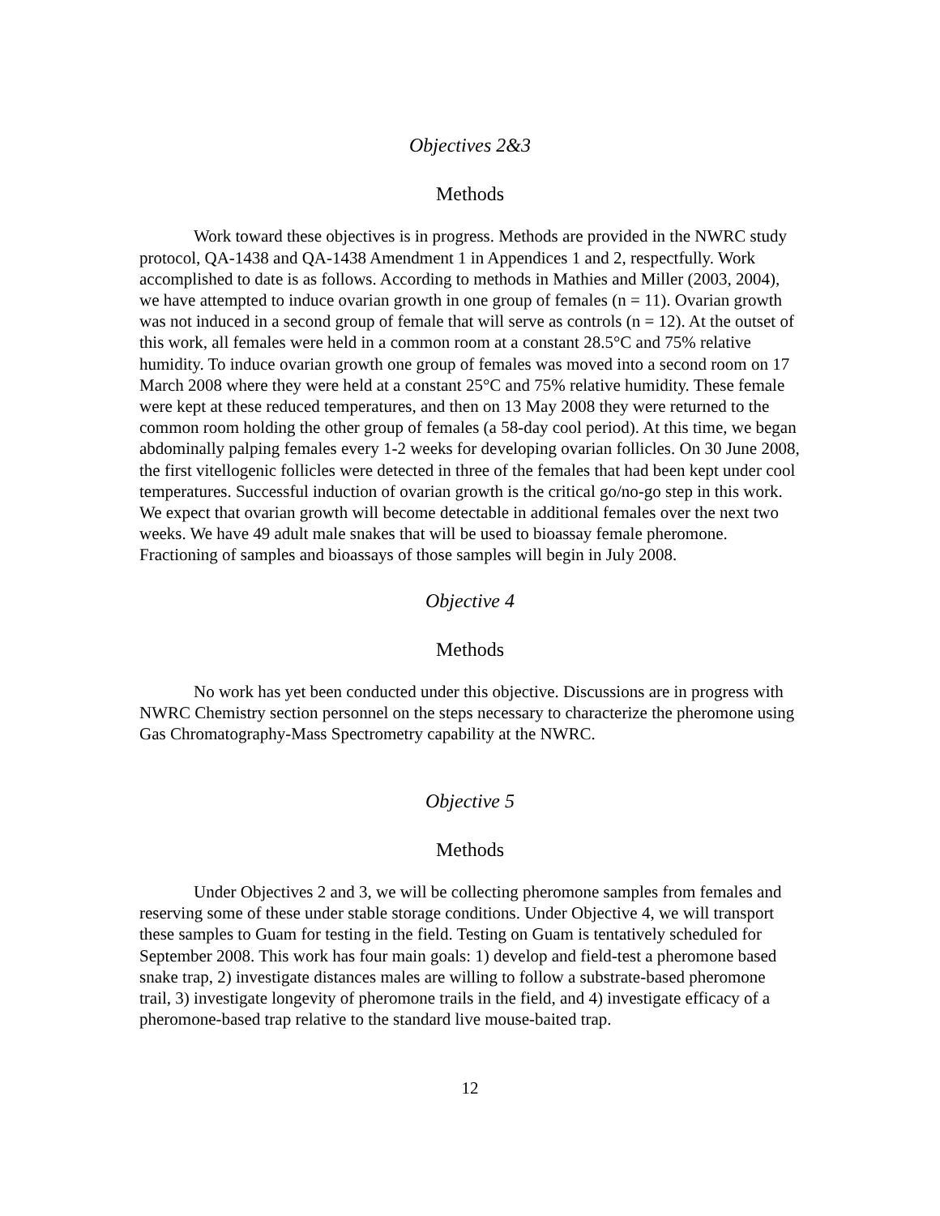Objectives 2&3
Methods
Work toward these objectives is in progress. Methods are provided in the NWRC study protocol, QA-1438 and QA-1438 Amendment 1 in Appendices 1 and 2, respectfully. Work accomplished to date is as follows. According to methods in Mathies and Miller (2003, 2004), we have attempted to induce ovarian growth in one group of females (n = 11). Ovarian growth was not induced in a second group of female that will serve as controls (n = 12). At the outset of this work, all females were held in a common room at a constant 28.5°C and 75% relative humidity. To induce ovarian growth one group of females was moved into a second room on 17 March 2008 where they were held at a constant 25°C and 75% relative humidity. These female were kept at these reduced temperatures, and then on 13 May 2008 they were returned to the common room holding the other group of females (a 58-day cool period). At this time, we began abdominally palping females every 1-2 weeks for developing ovarian follicles. On 30 June 2008, the first vitellogenic follicles were detected in three of the females that had been kept under cool temperatures. Successful induction of ovarian growth is the critical go/no-go step in this work. We expect that ovarian growth will become detectable in additional females over the next two weeks. We have 49 adult male snakes that will be used to bioassay female pheromone. Fractioning of samples and bioassays of those samples will begin in July 2008.
Objective 4
Methods
No work has yet been conducted under this objective. Discussions are in progress with NWRC Chemistry section personnel on the steps necessary to characterize the pheromone using Gas Chromatography-Mass Spectrometry capability at the NWRC.
Objective 5
Methods
Under Objectives 2 and 3, we will be collecting pheromone samples from females and reserving some of these under stable storage conditions. Under Objective 4, we will transport these samples to Guam for testing in the field. Testing on Guam is tentatively scheduled for September 2008. This work has four main goals: 1) develop and field-test a pheromone based snake trap, 2) investigate distances males are willing to follow a substrate-based pheromone trail, 3) investigate longevity of pheromone trails in the field, and 4) investigate efficacy of a pheromone-based trap relative to the standard live mouse-baited trap.
12